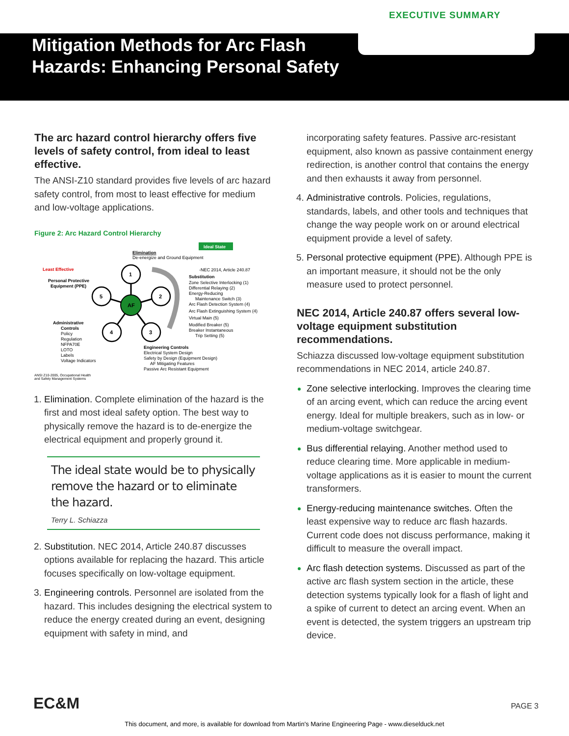EXECUTIVE SUMMARY
Mitigation Methods for Arc Flash
Hazards: Enhancing Personal Safety
The arc hazard control hierarchy offers five levels of safety control, from ideal to least effective.
The ANSI-Z10 standard provides five levels of arc hazard safety control, from most to least effective for medium and low-voltage applications.
Figure 2: Arc Hazard Control Hierarchy
Ideal State
Elimination
De-energize and Ground Equipment
Least Effective
Personal Protective
Equipment (PPE)
1
5
2
4
3
AF
-NEC 2014, Article 240.87
Substitution
Zone Selective Interlocking (1)
Differential Relaying (2)
Energy-Reducing
Maintenance Switch (3)
Arc Flash Detection System (4)
Arc Flash Extinguishing System (4)
Virtual Main (5)
Modified Breaker (5)
Breaker Instantaneous
Trip Setting (5)
Administrative
Controls
Policy
Regulation
NFPA70E
LOTO
Labels
Voltage Indicators
Engineering Controls
Electrical System Design
Safety by Design (Equipment Design)
AF Mitigating Features
Passive Arc Resistant Equipment
ANSI Z10-2005, Occupational Health
and Safety Management Systems
Elimination. Complete elimination of the hazard is the first and most ideal safety option. The best way to physically remove the hazard is to de-energize the electrical equipment and properly ground it.
The ideal state would be to physically remove the hazard or to eliminate the hazard.
Terry L. Schiazza
Substitution. NEC 2014, Article 240.87 discusses options available for replacing the hazard. This article focuses specifically on low-voltage equipment.
Engineering controls. Personnel are isolated from the hazard. This includes designing the electrical system to reduce the energy created during an event, designing equipment with safety in mind, and
incorporating safety features. Passive arc-resistant equipment, also known as passive containment energy redirection, is another control that contains the energy and then exhausts it away from personnel.
Administrative controls. Policies, regulations, standards, labels, and other tools and techniques that change the way people work on or around electrical equipment provide a level of safety.
Personal protective equipment (PPE). Although PPE is an important measure, it should not be the only measure used to protect personnel.
NEC 2014, Article 240.87 offers several low-voltage equipment substitution recommendations.
Schiazza discussed low-voltage equipment substitution recommendations in NEC 2014, article 240.87.
Zone selective interlocking. Improves the clearing time of an arcing event, which can reduce the arcing event energy. Ideal for multiple breakers, such as in low- or medium-voltage switchgear.
Bus differential relaying. Another method used to reduce clearing time. More applicable in medium-voltage applications as it is easier to mount the current transformers.
Energy-reducing maintenance switches. Often the least expensive way to reduce arc flash hazards. Current code does not discuss performance, making it difficult to measure the overall impact.
Arc flash detection systems. Discussed as part of the active arc flash system section in the article, these detection systems typically look for a flash of light and a spike of current to detect an arcing event. When an event is detected, the system triggers an upstream trip device.
EC&M PAGE 3
This document, and more, is available for download from Martin's Marine Engineering Page - www.dieselduck.net